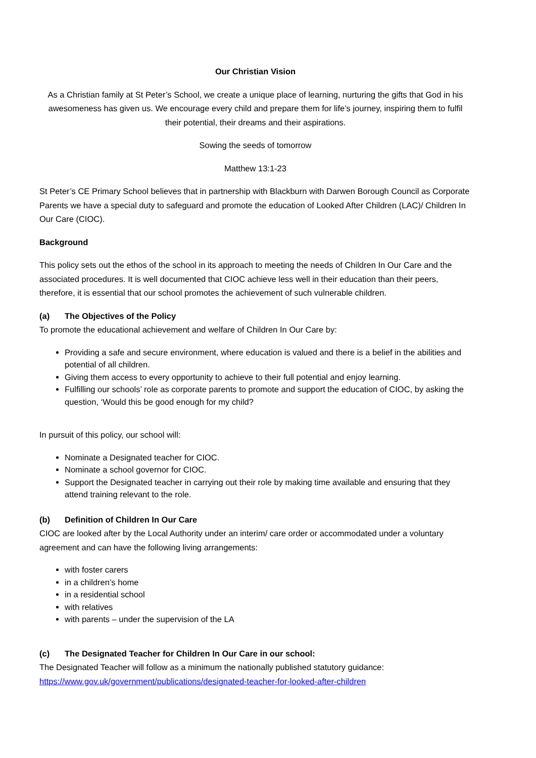Our Christian Vision
As a Christian family at St Peter’s School, we create a unique place of learning, nurturing the gifts that God in his awesomeness has given us. We encourage every child and prepare them for life’s journey, inspiring them to fulfil their potential, their dreams and their aspirations.
Sowing the seeds of tomorrow
Matthew 13:1-23
St Peter’s CE Primary School believes that in partnership with Blackburn with Darwen Borough Council as Corporate Parents we have a special duty to safeguard and promote the education of Looked After Children (LAC)/ Children In Our Care (CIOC).
Background
This policy sets out the ethos of the school in its approach to meeting the needs of Children In Our Care and the associated procedures. It is well documented that CIOC achieve less well in their education than their peers, therefore, it is essential that our school promotes the achievement of such vulnerable children.
(a) The Objectives of the Policy
To promote the educational achievement and welfare of Children In Our Care by:
Providing a safe and secure environment, where education is valued and there is a belief in the abilities and potential of all children.
Giving them access to every opportunity to achieve to their full potential and enjoy learning.
Fulfilling our schools’ role as corporate parents to promote and support the education of CIOC, by asking the question, ‘Would this be good enough for my child?
In pursuit of this policy, our school will:
Nominate a Designated teacher for CIOC.
Nominate a school governor for CIOC.
Support the Designated teacher in carrying out their role by making time available and ensuring that they attend training relevant to the role.
(b) Definition of Children In Our Care
CIOC are looked after by the Local Authority under an interim/ care order or accommodated under a voluntary agreement and can have the following living arrangements:
with foster carers
in a children’s home
in a residential school
with relatives
with parents – under the supervision of the LA
(c) The Designated Teacher for Children In Our Care in our school:
The Designated Teacher will follow as a minimum the nationally published statutory guidance: https://www.gov.uk/government/publications/designated-teacher-for-looked-after-children